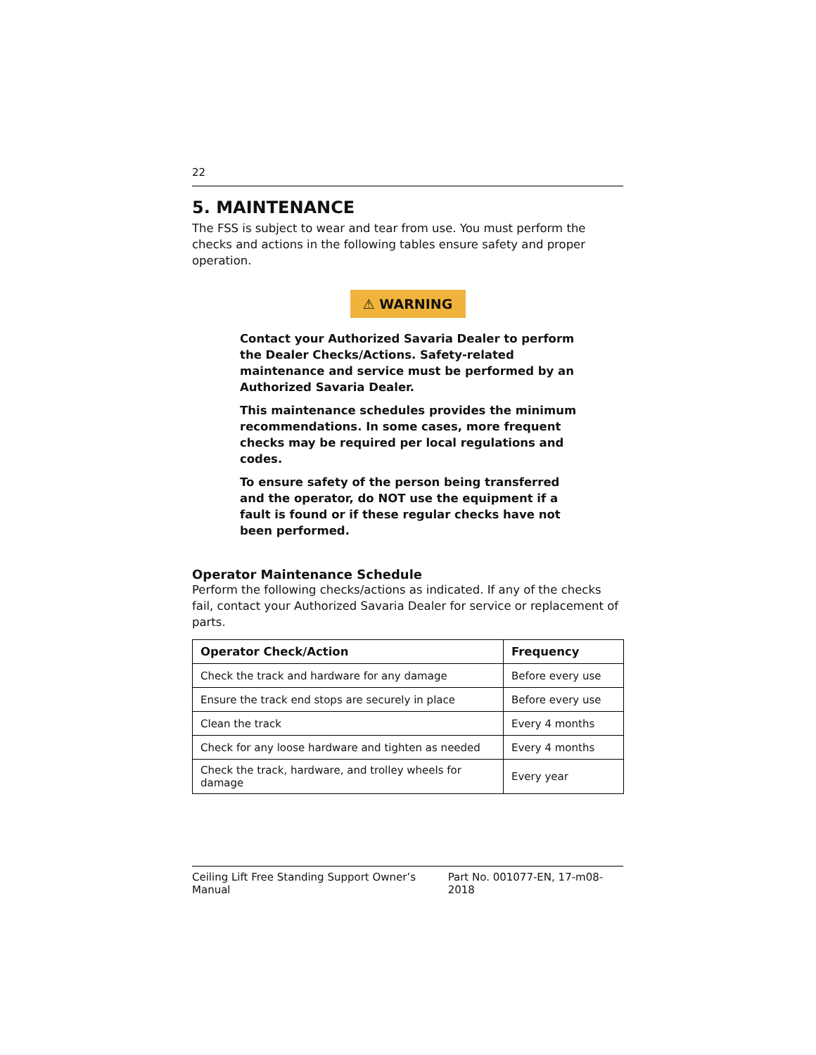22
5. MAINTENANCE
The FSS is subject to wear and tear from use. You must perform the checks and actions in the following tables ensure safety and proper operation.
⚠ WARNING
Contact your Authorized Savaria Dealer to perform the Dealer Checks/Actions. Safety-related maintenance and service must be performed by an Authorized Savaria Dealer.
This maintenance schedules provides the minimum recommendations. In some cases, more frequent checks may be required per local regulations and codes.
To ensure safety of the person being transferred and the operator, do NOT use the equipment if a fault is found or if these regular checks have not been performed.
Operator Maintenance Schedule
Perform the following checks/actions as indicated. If any of the checks fail, contact your Authorized Savaria Dealer for service or replacement of parts.
| Operator Check/Action | Frequency |
| --- | --- |
| Check the track and hardware for any damage | Before every use |
| Ensure the track end stops are securely in place | Before every use |
| Clean the track | Every 4 months |
| Check for any loose hardware and tighten as needed | Every 4 months |
| Check the track, hardware, and trolley wheels for damage | Every year |
Ceiling Lift Free Standing Support Owner’s Manual Part No. 001077-EN, 17-m08-2018